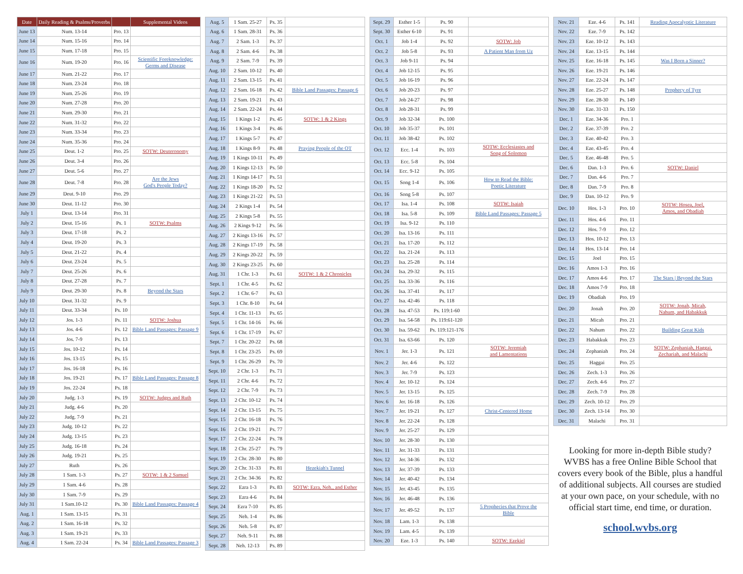| Date | Daily Reading & Psalms/Proverbs | | Supplemental Videos |
| --- | --- | --- | --- |
| June 13 | Num. 13-14 | Pro. 13 | |
| June 14 | Num. 15-16 | Pro. 14 | |
| June 15 | Num. 17-18 | Pro. 15 | |
| June 16 | Num. 19-20 | Pro. 16 | Scientific Foreknowledge: Germs and Disease |
| June 17 | Num. 21-22 | Pro. 17 | |
| June 18 | Num. 23-24 | Pro. 18 | |
| June 19 | Num. 25-26 | Pro. 19 | |
| June 20 | Num. 27-28 | Pro. 20 | |
| June 21 | Num. 29-30 | Pro. 21 | |
| June 22 | Num. 31-32 | Pro. 22 | |
| June 23 | Num. 33-34 | Pro. 23 | |
| June 24 | Num. 35-36 | Pro. 24 | |
| June 25 | Deut. 1-2 | Pro. 25 | SOTW: Deuteronomy |
| June 26 | Deut. 3-4 | Pro. 26 | |
| June 27 | Deut. 5-6 | Pro. 27 | |
| June 28 | Deut. 7-8 | Pro. 28 | Are the Jews God's People Today? |
| June 29 | Deut. 9-10 | Pro. 29 | |
| June 30 | Deut. 11-12 | Pro. 30 | |
| July 1 | Deut. 13-14 | Pro. 31 | |
| July 2 | Deut. 15-16 | Ps. 1 | SOTW: Psalms |
| July 3 | Deut. 17-18 | Ps. 2 | |
| July 4 | Deut. 19-20 | Ps. 3 | |
| July 5 | Deut. 21-22 | Ps. 4 | |
| July 6 | Deut. 23-24 | Ps. 5 | |
| July 7 | Deut. 25-26 | Ps. 6 | |
| July 8 | Deut. 27-28 | Ps. 7 | |
| July 9 | Deut. 29-30 | Ps. 8 | Beyond the Stars |
| July 10 | Deut. 31-32 | Ps. 9 | |
| July 11 | Deut. 33-34 | Ps. 10 | |
| July 12 | Jos. 1-3 | Ps. 11 | SOTW: Joshua |
| July 13 | Jos. 4-6 | Ps. 12 | Bible Land Passages: Passage 9 |
| July 14 | Jos. 7-9 | Ps. 13 | |
| July 15 | Jos. 10-12 | Ps. 14 | |
| July 16 | Jos. 13-15 | Ps. 15 | |
| July 17 | Jos. 16-18 | Ps. 16 | |
| July 18 | Jos. 19-21 | Ps. 17 | Bible Land Passages: Passage 8 |
| July 19 | Jos. 22-24 | Ps. 18 | |
| July 20 | Judg. 1-3 | Ps. 19 | SOTW: Judges and Ruth |
| July 21 | Judg. 4-6 | Ps. 20 | |
| July 22 | Judg. 7-9 | Ps. 21 | |
| July 23 | Judg. 10-12 | Ps. 22 | |
| July 24 | Judg. 13-15 | Ps. 23 | |
| July 25 | Judg. 16-18 | Ps. 24 | |
| July 26 | Judg. 19-21 | Ps. 25 | |
| July 27 | Ruth | Ps. 26 | |
| July 28 | 1 Sam. 1-3 | Ps. 27 | SOTW: 1 & 2 Samuel |
| July 29 | 1 Sam. 4-6 | Ps. 28 | |
| July 30 | 1 Sam. 7-9 | Ps. 29 | |
| July 31 | 1 Sam.10-12 | Ps. 30 | Bible Land Passages: Passage 4 |
| Aug. 1 | 1 Sam. 13-15 | Ps. 31 | |
| Aug. 2 | 1 Sam. 16-18 | Ps. 32 | |
| Aug. 3 | 1 Sam. 19-21 | Ps. 33 | |
| Aug. 4 | 1 Sam. 22-24 | Ps. 34 | Bible Land Passages: Passage 3 |
| Aug. 5 | 1 Sam. 25-27 | Ps. 35 | |
| Aug. 6 | 1 Sam. 28-31 | Ps. 36 | |
| Aug. 7 | 2 Sam. 1-3 | Ps. 37 | |
| Aug. 8 | 2 Sam. 4-6 | Ps. 38 | |
| Aug. 9 | 2 Sam. 7-9 | Ps. 39 | |
| Aug. 10 | 2 Sam. 10-12 | Ps. 40 | |
| Aug. 11 | 2 Sam. 13-15 | Ps. 41 | |
| Aug. 12 | 2 Sam. 16-18 | Ps. 42 | Bible Land Passages: Passage 6 |
| Aug. 13 | 2 Sam. 19-21 | Ps. 43 | |
| Aug. 14 | 2 Sam. 22-24 | Ps. 44 | |
| Aug. 15 | 1 Kings 1-2 | Ps. 45 | SOTW: 1 & 2 Kings |
| Aug. 16 | 1 Kings 3-4 | Ps. 46 | |
| Aug. 17 | 1 Kings 5-7 | Ps. 47 | |
| Aug. 18 | 1 Kings 8-9 | Ps. 48 | Praying People of the OT |
| Aug. 19 | 1 Kings 10-11 | Ps. 49 | |
| Aug. 20 | 1 Kings 12-13 | Ps. 50 | |
| Aug. 21 | 1 Kings 14-17 | Ps. 51 | |
| Aug. 22 | 1 Kings 18-20 | Ps. 52 | |
| Aug. 23 | 1 Kings 21-22 | Ps. 53 | |
| Aug. 24 | 2 Kings 1-4 | Ps. 54 | |
| Aug. 25 | 2 Kings 5-8 | Ps. 55 | |
| Aug. 26 | 2 Kings 9-12 | Ps. 56 | |
| Aug. 27 | 2 Kings 13-16 | Ps. 57 | |
| Aug. 28 | 2 Kings 17-19 | Ps. 58 | |
| Aug. 29 | 2 Kings 20-22 | Ps. 59 | |
| Aug. 30 | 2 Kings 23-25 | Ps. 60 | |
| Aug. 31 | 1 Chr. 1-3 | Ps. 61 | SOTW: 1 & 2 Chronicles |
| Sept. 1 | 1 Chr. 4-5 | Ps. 62 | |
| Sept. 2 | 1 Chr. 6-7 | Ps. 63 | |
| Sept. 3 | 1 Chr. 8-10 | Ps. 64 | |
| Sept. 4 | 1 Chr. 11-13 | Ps. 65 | |
| Sept. 5 | 1 Chr. 14-16 | Ps. 66 | |
| Sept. 6 | 1 Chr. 17-19 | Ps. 67 | |
| Sept. 7 | 1 Chr. 20-22 | Ps. 68 | |
| Sept. 8 | 1 Chr. 23-25 | Ps. 69 | |
| Sept. 9 | 1 Chr. 26-29 | Ps. 70 | |
| Sept. 10 | 2 Chr. 1-3 | Ps. 71 | |
| Sept. 11 | 2 Chr. 4-6 | Ps. 72 | |
| Sept. 12 | 2 Chr. 7-9 | Ps. 73 | |
| Sept. 13 | 2 Chr. 10-12 | Ps. 74 | |
| Sept. 14 | 2 Chr. 13-15 | Ps. 75 | |
| Sept. 15 | 2 Chr. 16-18 | Ps. 76 | |
| Sept. 16 | 2 Chr. 19-21 | Ps. 77 | |
| Sept. 17 | 2 Chr. 22-24 | Ps. 78 | |
| Sept. 18 | 2 Chr. 25-27 | Ps. 79 | |
| Sept. 19 | 2 Chr. 28-30 | Ps. 80 | |
| Sept. 20 | 2 Chr. 31-33 | Ps. 81 | Hezekiah's Tunnel |
| Sept. 21 | 2 Chr. 34-36 | Ps. 82 | |
| Sept. 22 | Ezra 1-3 | Ps. 83 | SOTW: Ezra, Neh., and Esther |
| Sept. 23 | Ezra 4-6 | Ps. 84 | |
| Sept. 24 | Ezra 7-10 | Ps. 85 | |
| Sept. 25 | Neh. 1-4 | Ps. 86 | |
| Sept. 26 | Neh. 5-8 | Ps. 87 | |
| Sept. 27 | Neh. 9-11 | Ps. 88 | |
| Sept. 28 | Neh. 12-13 | Ps. 89 | |
| Sept. 29 | Esther 1-5 | Ps. 90 | |
| Sept. 30 | Esther 6-10 | Ps. 91 | |
| Oct. 1 | Job 1-4 | Ps. 92 | SOTW: Job |
| Oct. 2 | Job 5-8 | Ps. 93 | A Patient Man from Uz |
| Oct. 3 | Job 9-11 | Ps. 94 | |
| Oct. 4 | Job 12-15 | Ps. 95 | |
| Oct. 5 | Job 16-19 | Ps. 96 | |
| Oct. 6 | Job 20-23 | Ps. 97 | |
| Oct. 7 | Job 24-27 | Ps. 98 | |
| Oct. 8 | Job 28-31 | Ps. 99 | |
| Oct. 9 | Job 32-34 | Ps. 100 | |
| Oct. 10 | Job 35-37 | Ps. 101 | |
| Oct. 11 | Job 38-42 | Ps. 102 | |
| Oct. 12 | Ecc. 1-4 | Ps. 103 | SOTW: Ecclesiastes and Song of Solomon |
| Oct. 13 | Ecc. 5-8 | Ps. 104 | |
| Oct. 14 | Ecc. 9-12 | Ps. 105 | |
| Oct. 15 | Song 1-4 | Ps. 106 | How to Read the Bible: Poetic Literature |
| Oct. 16 | Song 5-8 | Ps. 107 | |
| Oct. 17 | Isa. 1-4 | Ps. 108 | SOTW: Isaiah |
| Oct. 18 | Isa. 5-8 | Ps. 109 | Bible Land Passages: Passage 5 |
| Oct. 19 | Isa. 9-12 | Ps. 110 | |
| Oct. 20 | Isa. 13-16 | Ps. 111 | |
| Oct. 21 | Isa. 17-20 | Ps. 112 | |
| Oct. 22 | Isa. 21-24 | Ps. 113 | |
| Oct. 23 | Isa. 25-28 | Ps. 114 | |
| Oct. 24 | Isa. 29-32 | Ps. 115 | |
| Oct. 25 | Isa. 33-36 | Ps. 116 | |
| Oct. 26 | Isa. 37-41 | Ps. 117 | |
| Oct. 27 | Isa. 42-46 | Ps. 118 | |
| Oct. 28 | Isa. 47-53 | Ps. 119:1-60 | |
| Oct. 29 | Isa. 54-58 | Ps. 119:61-120 | |
| Oct. 30 | Isa. 59-62 | Ps. 119:121-176 | |
| Oct. 31 | Isa. 63-66 | Ps. 120 | |
| Nov. 1 | Jer. 1-3 | Ps. 121 | SOTW: Jeremiah and Lamentations |
| Nov. 2 | Jer. 4-6 | Ps. 122 | |
| Nov. 3 | Jer. 7-9 | Ps. 123 | |
| Nov. 4 | Jer. 10-12 | Ps. 124 | |
| Nov. 5 | Jer. 13-15 | Ps. 125 | |
| Nov. 6 | Jer. 16-18 | Ps. 126 | |
| Nov. 7 | Jer. 19-21 | Ps. 127 | Christ-Centered Home |
| Nov. 8 | Jer. 22-24 | Ps. 128 | |
| Nov. 9 | Jer. 25-27 | Ps. 129 | |
| Nov. 10 | Jer. 28-30 | Ps. 130 | |
| Nov. 11 | Jer. 31-33 | Ps. 131 | |
| Nov. 12 | Jer. 34-36 | Ps. 132 | |
| Nov. 13 | Jer. 37-39 | Ps. 133 | |
| Nov. 14 | Jer. 40-42 | Ps. 134 | |
| Nov. 15 | Jer. 43-45 | Ps. 135 | |
| Nov. 16 | Jer. 46-48 | Ps. 136 | |
| Nov. 17 | Jer. 49-52 | Ps. 137 | 5 Prophecies that Prove the Bible |
| Nov. 18 | Lam. 1-3 | Ps. 138 | |
| Nov. 19 | Lam. 4-5 | Ps. 139 | |
| Nov. 20 | Eze. 1-3 | Ps. 140 | SOTW: Ezekiel |
| Nov. 21 | Eze. 4-6 | Ps. 141 | Reading Apocalyptic Literature |
| Nov. 22 | Eze. 7-9 | Ps. 142 | |
| Nov. 23 | Eze. 10-12 | Ps. 143 | |
| Nov. 24 | Eze. 13-15 | Ps. 144 | |
| Nov. 25 | Eze. 16-18 | Ps. 145 | Was I Born a Sinner? |
| Nov. 26 | Eze. 19-21 | Ps. 146 | |
| Nov. 27 | Eze. 22-24 | Ps. 147 | |
| Nov. 28 | Eze. 25-27 | Ps. 148 | Prophecy of Tyre |
| Nov. 29 | Eze. 28-30 | Ps. 149 | |
| Nov. 30 | Eze. 31-33 | Ps. 150 | |
| Dec. 1 | Eze. 34-36 | Pro. 1 | |
| Dec. 2 | Eze. 37-39 | Pro. 2 | |
| Dec. 3 | Eze. 40-42 | Pro. 3 | |
| Dec. 4 | Eze. 43-45 | Pro. 4 | |
| Dec. 5 | Eze. 46-48 | Pro. 5 | |
| Dec. 6 | Dan. 1-3 | Pro. 6 | SOTW: Daniel |
| Dec. 7 | Dan. 4-6 | Pro. 7 | |
| Dec. 8 | Dan. 7-9 | Pro. 8 | |
| Dec. 9 | Dan. 10-12 | Pro. 9 | |
| Dec. 10 | Hos. 1-3 | Pro. 10 | SOTW: Hosea, Joel, Amos, and Obadiah |
| Dec. 11 | Hos. 4-6 | Pro. 11 | |
| Dec. 12 | Hos. 7-9 | Pro. 12 | |
| Dec. 13 | Hos. 10-12 | Pro. 13 | |
| Dec. 14 | Hos. 13-14 | Pro. 14 | |
| Dec. 15 | Joel | Pro. 15 | |
| Dec. 16 | Amos 1-3 | Pro. 16 | |
| Dec. 17 | Amos 4-6 | Pro. 17 | The Stars / Beyond the Stars |
| Dec. 18 | Amos 7-9 | Pro. 18 | |
| Dec. 19 | Obadiah | Pro. 19 | |
| Dec. 20 | Jonah | Pro. 20 | SOTW: Jonah, Micah, Nahum, and Habakkuk |
| Dec. 21 | Micah | Pro. 21 | |
| Dec. 22 | Nahum | Pro. 22 | Building Great Kids |
| Dec. 23 | Habakkuk | Pro. 23 | |
| Dec. 24 | Zephaniah | Pro. 24 | SOTW: Zephaniah, Haggai, Zechariah, and Malachi |
| Dec. 25 | Haggai | Pro. 25 | |
| Dec. 26 | Zech. 1-3 | Pro. 26 | |
| Dec. 27 | Zech. 4-6 | Pro. 27 | |
| Dec. 28 | Zech. 7-9 | Pro. 28 | |
| Dec. 29 | Zech. 10-12 | Pro. 29 | |
| Dec. 30 | Zech. 13-14 | Pro. 30 | |
| Dec. 31 | Malachi | Pro. 31 | |
Looking for more in-depth Bible study? WVBS has a free Online Bible School that covers every book of the Bible, plus a handful of additional subjects. All courses are studied at your own pace, on your schedule, with no official start time, end time, or duration.
school.wvbs.org